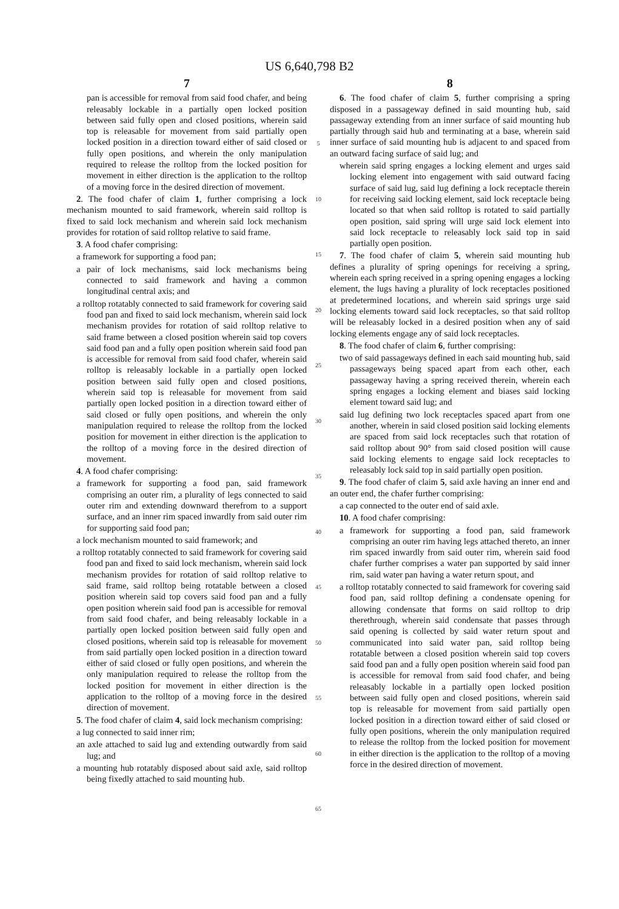US 6,640,798 B2
7
pan is accessible for removal from said food chafer, and being releasably lockable in a partially open locked position between said fully open and closed positions, wherein said top is releasable for movement from said partially open locked position in a direction toward either of said closed or fully open positions, and wherein the only manipulation required to release the rolltop from the locked position for movement in either direction is the application to the rolltop of a moving force in the desired direction of movement.
2. The food chafer of claim 1, further comprising a lock mechanism mounted to said framework, wherein said rolltop is fixed to said lock mechanism and wherein said lock mechanism provides for rotation of said rolltop relative to said frame.
3. A food chafer comprising:
a framework for supporting a food pan;
a pair of lock mechanisms, said lock mechanisms being connected to said framework and having a common longitudinal central axis; and
a rolltop rotatably connected to said framework for covering said food pan and fixed to said lock mechanism, wherein said lock mechanism provides for rotation of said rolltop relative to said frame between a closed position wherein said top covers said food pan and a fully open position wherein said food pan is accessible for removal from said food chafer, wherein said rolltop is releasably lockable in a partially open locked position between said fully open and closed positions, wherein said top is releasable for movement from said partially open locked position in a direction toward either of said closed or fully open positions, and wherein the only manipulation required to release the rolltop from the locked position for movement in either direction is the application to the rolltop of a moving force in the desired direction of movement.
4. A food chafer comprising:
a framework for supporting a food pan, said framework comprising an outer rim, a plurality of legs connected to said outer rim and extending downward therefrom to a support surface, and an inner rim spaced inwardly from said outer rim for supporting said food pan;
a lock mechanism mounted to said framework; and
a rolltop rotatably connected to said framework for covering said food pan and fixed to said lock mechanism, wherein said lock mechanism provides for rotation of said rolltop relative to said frame, said rolltop being rotatable between a closed position wherein said top covers said food pan and a fully open position wherein said food pan is accessible for removal from said food chafer, and being releasably lockable in a partially open locked position between said fully open and closed positions, wherein said top is releasable for movement from said partially open locked position in a direction toward either of said closed or fully open positions, and wherein the only manipulation required to release the rolltop from the locked position for movement in either direction is the application to the rolltop of a moving force in the desired direction of movement.
5. The food chafer of claim 4, said lock mechanism comprising:
a lug connected to said inner rim;
an axle attached to said lug and extending outwardly from said lug; and
a mounting hub rotatably disposed about said axle, said rolltop being fixedly attached to said mounting hub.
5
10
15
20
25
30
35
40
45
50
55
60
65
8
6. The food chafer of claim 5, further comprising a spring disposed in a passageway defined in said mounting hub, said passageway extending from an inner surface of said mounting hub partially through said hub and terminating at a base, wherein said inner surface of said mounting hub is adjacent to and spaced from an outward facing surface of said lug; and
wherein said spring engages a locking element and urges said locking element into engagement with said outward facing surface of said lug, said lug defining a lock receptacle therein for receiving said locking element, said lock receptacle being located so that when said rolltop is rotated to said partially open position, said spring will urge said lock element into said lock receptacle to releasably lock said top in said partially open position.
7. The food chafer of claim 5, wherein said mounting hub defines a plurality of spring openings for receiving a spring, wherein each spring received in a spring opening engages a locking element, the lugs having a plurality of lock receptacles positioned at predetermined locations, and wherein said springs urge said locking elements toward said lock receptacles, so that said rolltop will be releasably locked in a desired position when any of said locking elements engage any of said lock receptacles.
8. The food chafer of claim 6, further comprising:
two of said passageways defined in each said mounting hub, said passageways being spaced apart from each other, each passageway having a spring received therein, wherein each spring engages a locking element and biases said locking element toward said lug; and
said lug defining two lock receptacles spaced apart from one another, wherein in said closed position said locking elements are spaced from said lock receptacles such that rotation of said rolltop about 90° from said closed position will cause said locking elements to engage said lock receptacles to releasably lock said top in said partially open position.
9. The food chafer of claim 5, said axle having an inner end and an outer end, the chafer further comprising:
a cap connected to the outer end of said axle.
10. A food chafer comprising:
a framework for supporting a food pan, said framework comprising an outer rim having legs attached thereto, an inner rim spaced inwardly from said outer rim, wherein said food chafer further comprises a water pan supported by said inner rim, said water pan having a water return spout, and
a rolltop rotatably connected to said framework for covering said food pan, said rolltop defining a condensate opening for allowing condensate that forms on said rolltop to drip therethrough, wherein said condensate that passes through said opening is collected by said water return spout and communicated into said water pan, said rolltop being rotatable between a closed position wherein said top covers said food pan and a fully open position wherein said food pan is accessible for removal from said food chafer, and being releasably lockable in a partially open locked position between said fully open and closed positions, wherein said top is releasable for movement from said partially open locked position in a direction toward either of said closed or fully open positions, wherein the only manipulation required to release the rolltop from the locked position for movement in either direction is the application to the rolltop of a moving force in the desired direction of movement.